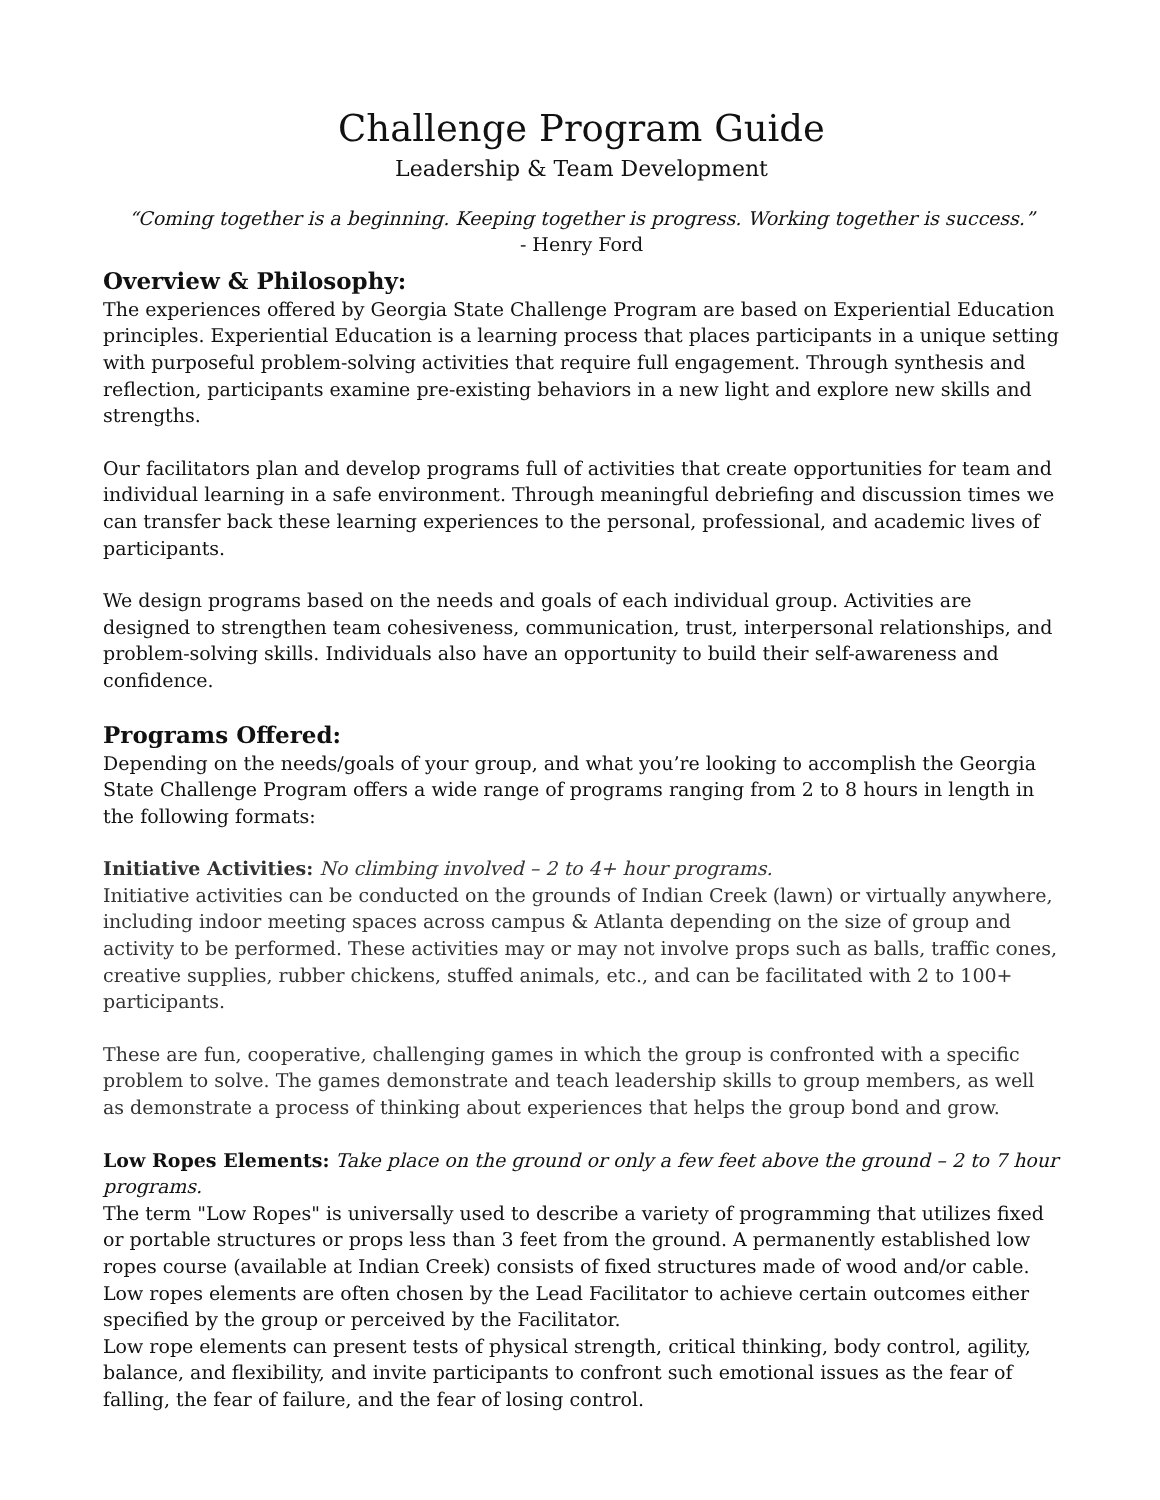Challenge Program Guide
Leadership & Team Development
“Coming together is a beginning. Keeping together is progress. Working together is success.”
- Henry Ford
Overview & Philosophy:
The experiences offered by Georgia State Challenge Program are based on Experiential Education principles. Experiential Education is a learning process that places participants in a unique setting with purposeful problem-solving activities that require full engagement. Through synthesis and reflection, participants examine pre-existing behaviors in a new light and explore new skills and strengths.
Our facilitators plan and develop programs full of activities that create opportunities for team and individual learning in a safe environment. Through meaningful debriefing and discussion times we can transfer back these learning experiences to the personal, professional, and academic lives of participants.
We design programs based on the needs and goals of each individual group. Activities are designed to strengthen team cohesiveness, communication, trust, interpersonal relationships, and problem-solving skills. Individuals also have an opportunity to build their self-awareness and confidence.
Programs Offered:
Depending on the needs/goals of your group, and what you’re looking to accomplish the Georgia State Challenge Program offers a wide range of programs ranging from 2 to 8 hours in length in the following formats:
Initiative Activities: No climbing involved – 2 to 4+ hour programs.
Initiative activities can be conducted on the grounds of Indian Creek (lawn) or virtually anywhere, including indoor meeting spaces across campus & Atlanta depending on the size of group and activity to be performed. These activities may or may not involve props such as balls, traffic cones, creative supplies, rubber chickens, stuffed animals, etc., and can be facilitated with 2 to 100+ participants.
These are fun, cooperative, challenging games in which the group is confronted with a specific problem to solve. The games demonstrate and teach leadership skills to group members, as well as demonstrate a process of thinking about experiences that helps the group bond and grow.
Low Ropes Elements: Take place on the ground or only a few feet above the ground – 2 to 7 hour programs.
The term "Low Ropes" is universally used to describe a variety of programming that utilizes fixed or portable structures or props less than 3 feet from the ground. A permanently established low ropes course (available at Indian Creek) consists of fixed structures made of wood and/or cable. Low ropes elements are often chosen by the Lead Facilitator to achieve certain outcomes either specified by the group or perceived by the Facilitator.
Low rope elements can present tests of physical strength, critical thinking, body control, agility, balance, and flexibility, and invite participants to confront such emotional issues as the fear of falling, the fear of failure, and the fear of losing control.